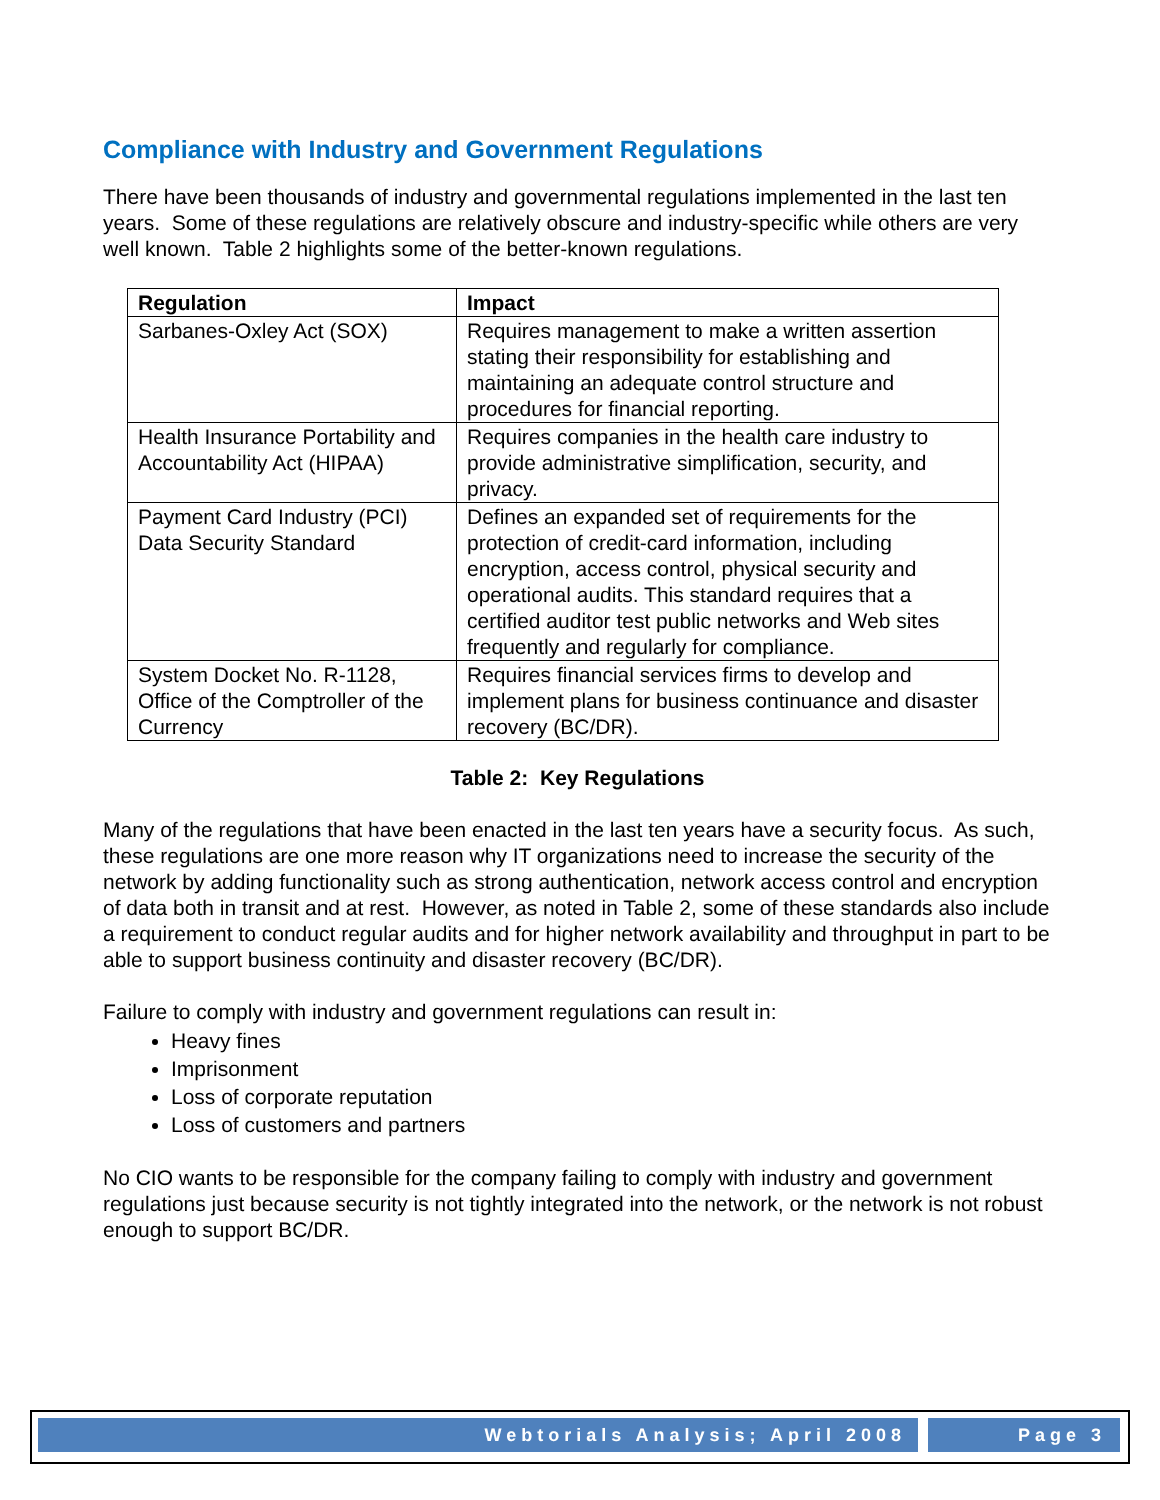Compliance with Industry and Government Regulations
There have been thousands of industry and governmental regulations implemented in the last ten years. Some of these regulations are relatively obscure and industry-specific while others are very well known. Table 2 highlights some of the better-known regulations.
| Regulation | Impact |
| --- | --- |
| Sarbanes-Oxley Act (SOX) | Requires management to make a written assertion stating their responsibility for establishing and maintaining an adequate control structure and procedures for financial reporting. |
| Health Insurance Portability and Accountability Act (HIPAA) | Requires companies in the health care industry to provide administrative simplification, security, and privacy. |
| Payment Card Industry (PCI) Data Security Standard | Defines an expanded set of requirements for the protection of credit-card information, including encryption, access control, physical security and operational audits. This standard requires that a certified auditor test public networks and Web sites frequently and regularly for compliance. |
| System Docket No. R-1128, Office of the Comptroller of the Currency | Requires financial services firms to develop and implement plans for business continuance and disaster recovery (BC/DR). |
Table 2: Key Regulations
Many of the regulations that have been enacted in the last ten years have a security focus. As such, these regulations are one more reason why IT organizations need to increase the security of the network by adding functionality such as strong authentication, network access control and encryption of data both in transit and at rest. However, as noted in Table 2, some of these standards also include a requirement to conduct regular audits and for higher network availability and throughput in part to be able to support business continuity and disaster recovery (BC/DR).
Failure to comply with industry and government regulations can result in:
Heavy fines
Imprisonment
Loss of corporate reputation
Loss of customers and partners
No CIO wants to be responsible for the company failing to comply with industry and government regulations just because security is not tightly integrated into the network, or the network is not robust enough to support BC/DR.
Webtorials Analysis; April 2008 Page 3